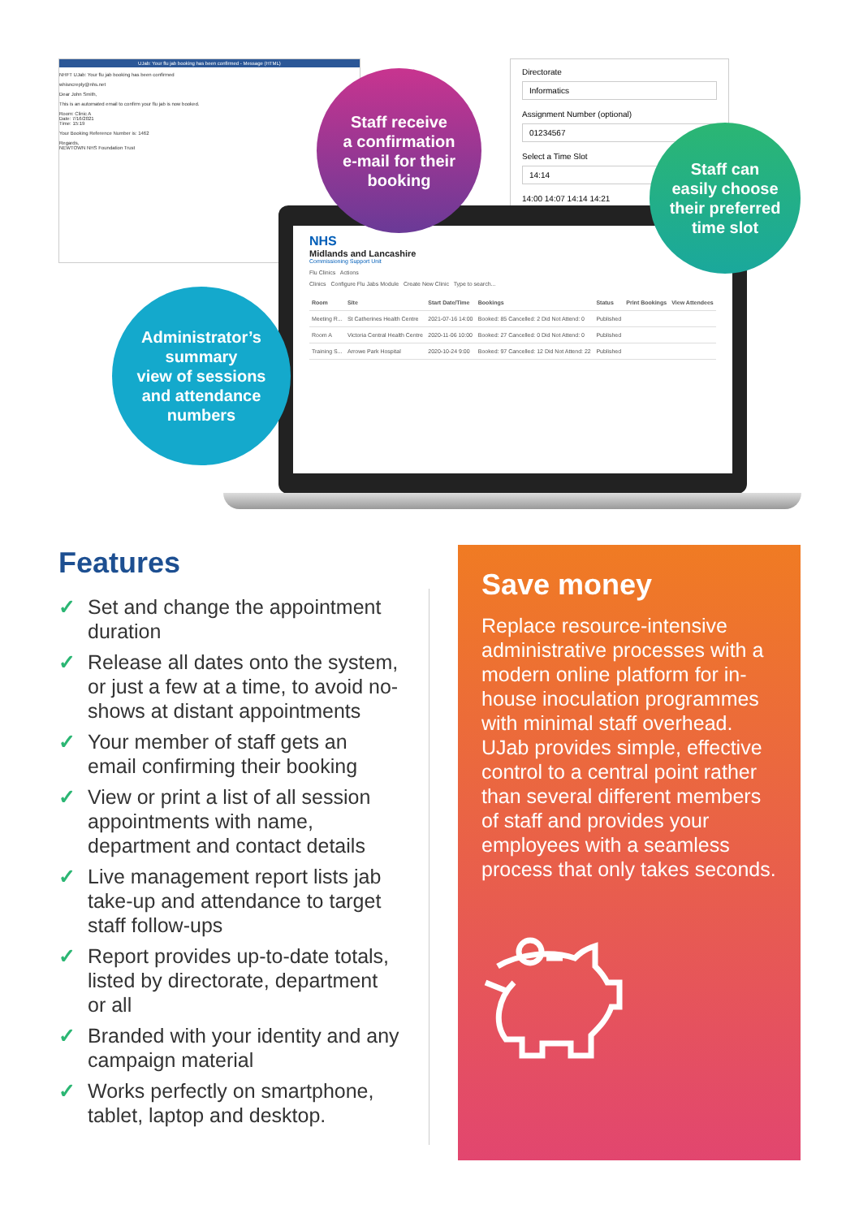UJab: Your flu jab booking has been confirmed - Message (HTML)
NHFT UJab: Your flu jab booking has been confirmed
whisncreply@nhs.net
Dear John Smith,
This is an automated email to confirm your flu jab is now booked.
Room: Clinic A
Date: 7/16/2021
Time: 15:19
Your Booking Reference Number is: 1462
Regards,
NEWTOWN NHS Foundation Trust
Directorate
Informatics
Assignment Number (optional)
01234567
Select a Time Slot
14:14
14:00 14:07 14:14 14:21
NHS
Midlands and Lancashire
Commissioning Support Unit
Flu Clinics Actions
Clinics Configure Flu Jabs Module Create New Clinic Type to search...
| Room | Site | Start Date/Time | Bookings | Status | Print Bookings | View Attendees |
| --- | --- | --- | --- | --- | --- | --- |
| Meeting R... | St Catherines Health Centre | 2021-07-16 14:00 | Booked: 85 Cancelled: 2 Did Not Attend: 0 | Published | | |
| Room A | Victoria Central Health Centre | 2020-11-06 10:00 | Booked: 27 Cancelled: 0 Did Not Attend: 0 | Published | | |
| Training S... | Arrowe Park Hospital | 2020-10-24 9:00 | Booked: 97 Cancelled: 12 Did Not Attend: 22 | Published | | |
Staff receive
a confirmation
e-mail for their
booking
Staff can
easily choose
their preferred
time slot
Administrator’s
summary
view of sessions
and attendance
numbers
Features
✓ Set and change the appointment duration
✓ Release all dates onto the system, or just a few at a time, to avoid no-shows at distant appointments
✓ Your member of staff gets an email confirming their booking
✓ View or print a list of all session appointments with name, department and contact details
✓ Live management report lists jab take-up and attendance to target staff follow-ups
✓ Report provides up-to-date totals, listed by directorate, department or all
✓ Branded with your identity and any campaign material
✓ Works perfectly on smartphone, tablet, laptop and desktop.
Save money
Replace resource-intensive administrative processes with a modern online platform for in-house inoculation programmes with minimal staff overhead. UJab provides simple, effective control to a central point rather than several different members of staff and provides your employees with a seamless process that only takes seconds.